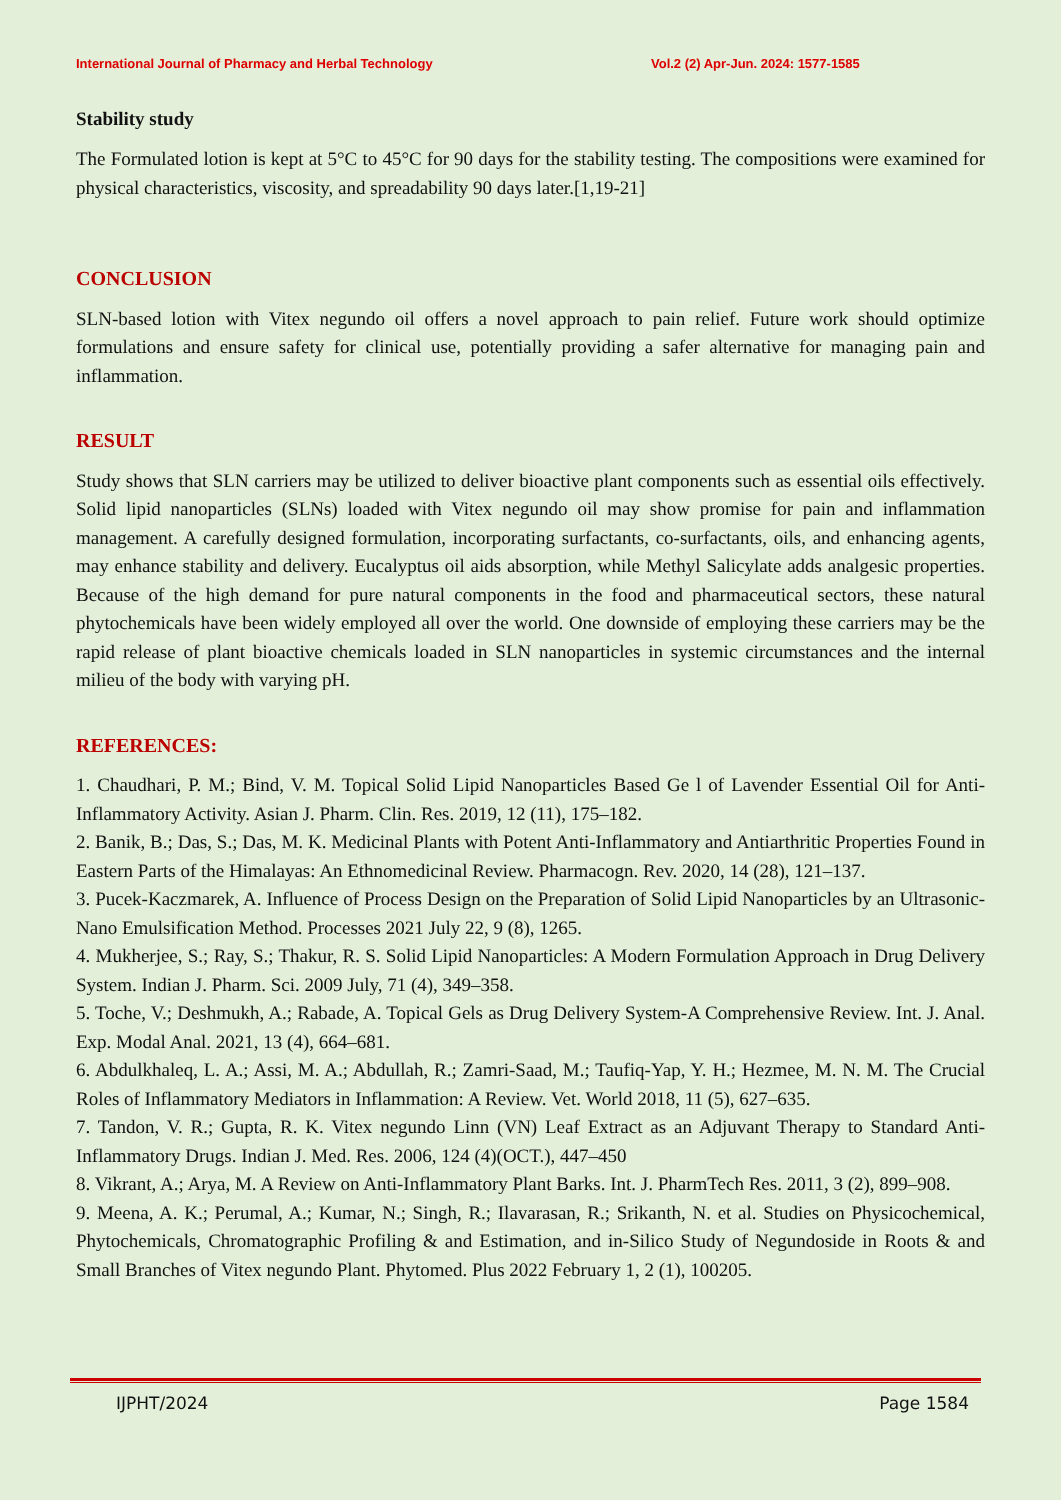International Journal of Pharmacy and Herbal Technology Vol.2 (2) Apr-Jun. 2024: 1577-1585
Stability study
The Formulated lotion is kept at 5°C to 45°C for 90 days for the stability testing. The compositions were examined for physical characteristics, viscosity, and spreadability 90 days later.[1,19-21]
CONCLUSION
SLN-based lotion with Vitex negundo oil offers a novel approach to pain relief. Future work should optimize formulations and ensure safety for clinical use, potentially providing a safer alternative for managing pain and inflammation.
RESULT
Study shows that SLN carriers may be utilized to deliver bioactive plant components such as essential oils effectively. Solid lipid nanoparticles (SLNs) loaded with Vitex negundo oil may show promise for pain and inflammation management. A carefully designed formulation, incorporating surfactants, co-surfactants, oils, and enhancing agents, may enhance stability and delivery. Eucalyptus oil aids absorption, while Methyl Salicylate adds analgesic properties. Because of the high demand for pure natural components in the food and pharmaceutical sectors, these natural phytochemicals have been widely employed all over the world. One downside of employing these carriers may be the rapid release of plant bioactive chemicals loaded in SLN nanoparticles in systemic circumstances and the internal milieu of the body with varying pH.
REFERENCES:
1. Chaudhari, P. M.; Bind, V. M. Topical Solid Lipid Nanoparticles Based Ge l of Lavender Essential Oil for Anti-Inflammatory Activity. Asian J. Pharm. Clin. Res. 2019, 12 (11), 175–182.
2. Banik, B.; Das, S.; Das, M. K. Medicinal Plants with Potent Anti-Inflammatory and Antiarthritic Properties Found in Eastern Parts of the Himalayas: An Ethnomedicinal Review. Pharmacogn. Rev. 2020, 14 (28), 121–137.
3. Pucek-Kaczmarek, A. Influence of Process Design on the Preparation of Solid Lipid Nanoparticles by an Ultrasonic-Nano Emulsification Method. Processes 2021 July 22, 9 (8), 1265.
4. Mukherjee, S.; Ray, S.; Thakur, R. S. Solid Lipid Nanoparticles: A Modern Formulation Approach in Drug Delivery System. Indian J. Pharm. Sci. 2009 July, 71 (4), 349–358.
5. Toche, V.; Deshmukh, A.; Rabade, A. Topical Gels as Drug Delivery System-A Comprehensive Review. Int. J. Anal. Exp. Modal Anal. 2021, 13 (4), 664–681.
6. Abdulkhaleq, L. A.; Assi, M. A.; Abdullah, R.; Zamri-Saad, M.; Taufiq-Yap, Y. H.; Hezmee, M. N. M. The Crucial Roles of Inflammatory Mediators in Inflammation: A Review. Vet. World 2018, 11 (5), 627–635.
7. Tandon, V. R.; Gupta, R. K. Vitex negundo Linn (VN) Leaf Extract as an Adjuvant Therapy to Standard Anti-Inflammatory Drugs. Indian J. Med. Res. 2006, 124 (4)(OCT.), 447–450
8. Vikrant, A.; Arya, M. A Review on Anti-Inflammatory Plant Barks. Int. J. PharmTech Res. 2011, 3 (2), 899–908.
9. Meena, A. K.; Perumal, A.; Kumar, N.; Singh, R.; Ilavarasan, R.; Srikanth, N. et al. Studies on Physicochemical, Phytochemicals, Chromatographic Profiling & and Estimation, and in-Silico Study of Negundoside in Roots & and Small Branches of Vitex negundo Plant. Phytomed. Plus 2022 February 1, 2 (1), 100205.
IJPHT/2024 Page 1584